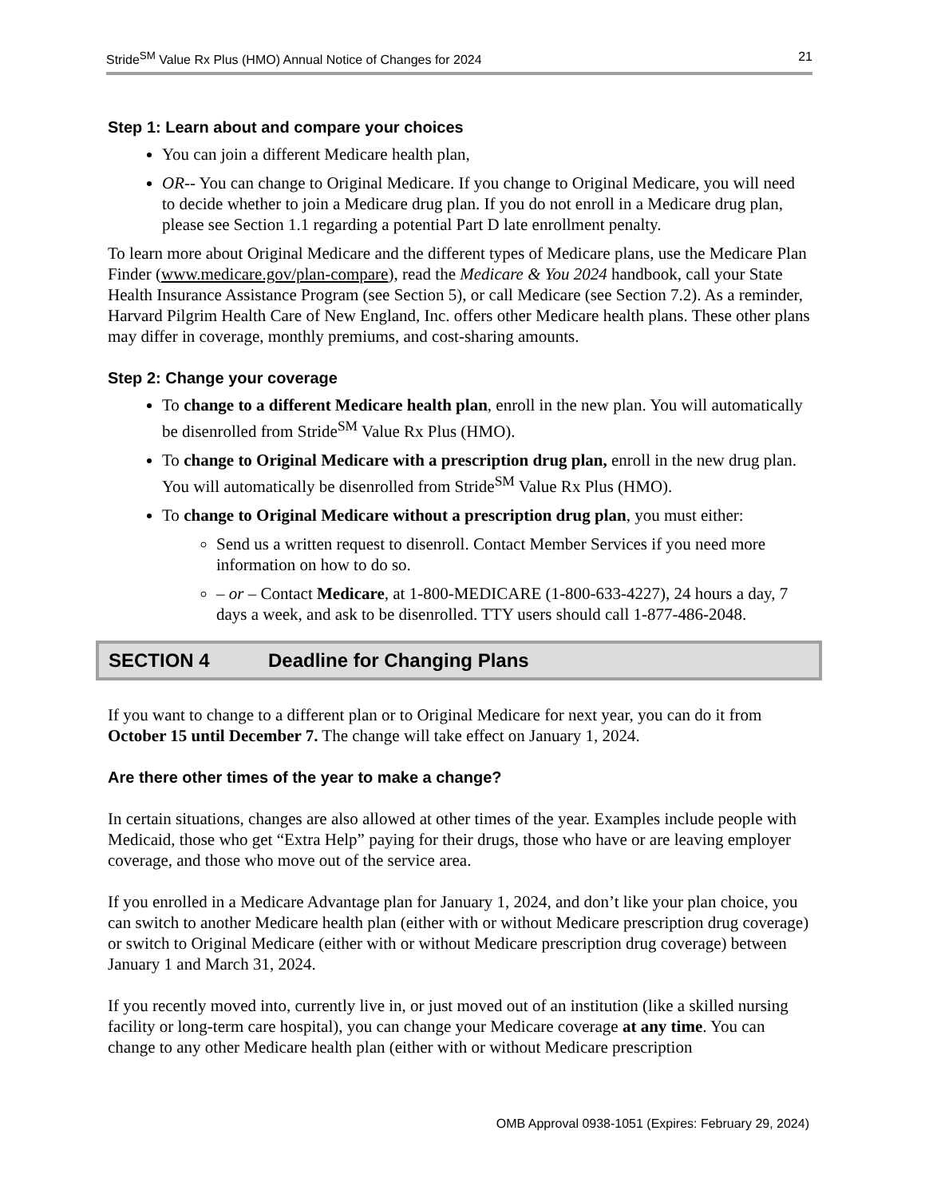Stride<sup>SM</sup> Value Rx Plus (HMO) Annual Notice of Changes for 2024 21
Step 1: Learn about and compare your choices
You can join a different Medicare health plan,
OR-- You can change to Original Medicare. If you change to Original Medicare, you will need to decide whether to join a Medicare drug plan. If you do not enroll in a Medicare drug plan, please see Section 1.1 regarding a potential Part D late enrollment penalty.
To learn more about Original Medicare and the different types of Medicare plans, use the Medicare Plan Finder (www.medicare.gov/plan-compare), read the Medicare & You 2024 handbook, call your State Health Insurance Assistance Program (see Section 5), or call Medicare (see Section 7.2). As a reminder, Harvard Pilgrim Health Care of New England, Inc. offers other Medicare health plans. These other plans may differ in coverage, monthly premiums, and cost-sharing amounts.
Step 2: Change your coverage
To change to a different Medicare health plan, enroll in the new plan. You will automatically be disenrolled from Stride<sup>SM</sup> Value Rx Plus (HMO).
To change to Original Medicare with a prescription drug plan, enroll in the new drug plan. You will automatically be disenrolled from Stride<sup>SM</sup> Value Rx Plus (HMO).
To change to Original Medicare without a prescription drug plan, you must either:
Send us a written request to disenroll. Contact Member Services if you need more information on how to do so.
– or – Contact Medicare, at 1-800-MEDICARE (1-800-633-4227), 24 hours a day, 7 days a week, and ask to be disenrolled. TTY users should call 1-877-486-2048.
SECTION 4 Deadline for Changing Plans
If you want to change to a different plan or to Original Medicare for next year, you can do it from October 15 until December 7. The change will take effect on January 1, 2024.
Are there other times of the year to make a change?
In certain situations, changes are also allowed at other times of the year. Examples include people with Medicaid, those who get “Extra Help” paying for their drugs, those who have or are leaving employer coverage, and those who move out of the service area.
If you enrolled in a Medicare Advantage plan for January 1, 2024, and don’t like your plan choice, you can switch to another Medicare health plan (either with or without Medicare prescription drug coverage) or switch to Original Medicare (either with or without Medicare prescription drug coverage) between January 1 and March 31, 2024.
If you recently moved into, currently live in, or just moved out of an institution (like a skilled nursing facility or long-term care hospital), you can change your Medicare coverage at any time. You can change to any other Medicare health plan (either with or without Medicare prescription
OMB Approval 0938-1051 (Expires: February 29, 2024)